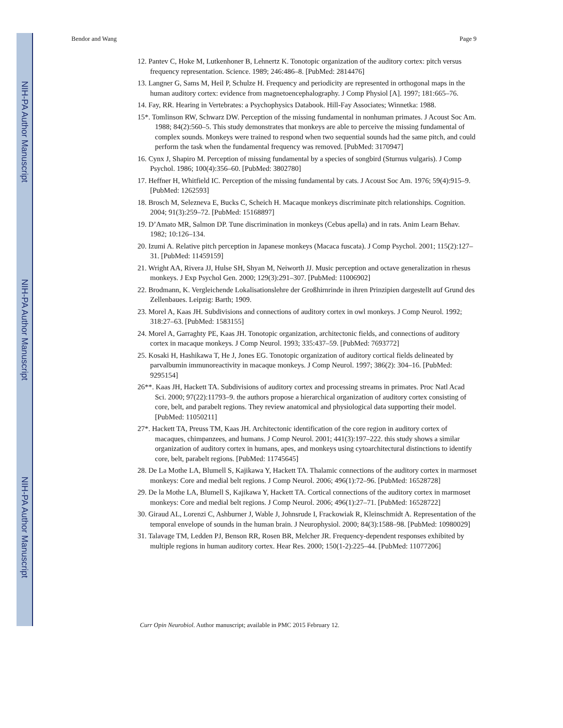NIH-PA Author Manuscript
NIH-PA Author Manuscript
NIH-PA Author Manuscript
Bendor and Wang Page 9
12. Pantev C, Hoke M, Lutkenhoner B, Lehnertz K. Tonotopic organization of the auditory cortex: pitch versus frequency representation. Science. 1989; 246:486–8. [PubMed: 2814476]
13. Langner G, Sams M, Heil P, Schulze H. Frequency and periodicity are represented in orthogonal maps in the human auditory cortex: evidence from magnetoencephalography. J Comp Physiol [A]. 1997; 181:665–76.
14. Fay, RR. Hearing in Vertebrates: a Psychophysics Databook. Hill-Fay Associates; Winnetka: 1988.
15*. Tomlinson RW, Schwarz DW. Perception of the missing fundamental in nonhuman primates. J Acoust Soc Am. 1988; 84(2):560–5. This study demonstrates that monkeys are able to perceive the missing fundamental of complex sounds. Monkeys were trained to respond when two sequential sounds had the same pitch, and could perform the task when the fundamental frequency was removed. [PubMed: 3170947]
16. Cynx J, Shapiro M. Perception of missing fundamental by a species of songbird (Sturnus vulgaris). J Comp Psychol. 1986; 100(4):356–60. [PubMed: 3802780]
17. Heffner H, Whitfield IC. Perception of the missing fundamental by cats. J Acoust Soc Am. 1976; 59(4):915–9. [PubMed: 1262593]
18. Brosch M, Selezneva E, Bucks C, Scheich H. Macaque monkeys discriminate pitch relationships. Cognition. 2004; 91(3):259–72. [PubMed: 15168897]
19. D’Amato MR, Salmon DP. Tune discrimination in monkeys (Cebus apella) and in rats. Anim Learn Behav. 1982; 10:126–134.
20. Izumi A. Relative pitch perception in Japanese monkeys (Macaca fuscata). J Comp Psychol. 2001; 115(2):127–31. [PubMed: 11459159]
21. Wright AA, Rivera JJ, Hulse SH, Shyan M, Neiworth JJ. Music perception and octave generalization in rhesus monkeys. J Exp Psychol Gen. 2000; 129(3):291–307. [PubMed: 11006902]
22. Brodmann, K. Vergleichende Lokalisationslehre der Großhirnrinde in ihren Prinzipien dargestellt auf Grund des Zellenbaues. Leipzig: Barth; 1909.
23. Morel A, Kaas JH. Subdivisions and connections of auditory cortex in owl monkeys. J Comp Neurol. 1992; 318:27–63. [PubMed: 1583155]
24. Morel A, Garraghty PE, Kaas JH. Tonotopic organization, architectonic fields, and connections of auditory cortex in macaque monkeys. J Comp Neurol. 1993; 335:437–59. [PubMed: 7693772]
25. Kosaki H, Hashikawa T, He J, Jones EG. Tonotopic organization of auditory cortical fields delineated by parvalbumin immunoreactivity in macaque monkeys. J Comp Neurol. 1997; 386(2): 304–16. [PubMed: 9295154]
26**. Kaas JH, Hackett TA. Subdivisions of auditory cortex and processing streams in primates. Proc Natl Acad Sci. 2000; 97(22):11793–9. the authors propose a hierarchical organization of auditory cortex consisting of core, belt, and parabelt regions. They review anatomical and physiological data supporting their model. [PubMed: 11050211]
27*. Hackett TA, Preuss TM, Kaas JH. Architectonic identification of the core region in auditory cortex of macaques, chimpanzees, and humans. J Comp Neurol. 2001; 441(3):197–222. this study shows a similar organization of auditory cortex in humans, apes, and monkeys using cytoarchitectural distinctions to identify core, belt, parabelt regions. [PubMed: 11745645]
28. De La Mothe LA, Blumell S, Kajikawa Y, Hackett TA. Thalamic connections of the auditory cortex in marmoset monkeys: Core and medial belt regions. J Comp Neurol. 2006; 496(1):72–96. [PubMed: 16528728]
29. De la Mothe LA, Blumell S, Kajikawa Y, Hackett TA. Cortical connections of the auditory cortex in marmoset monkeys: Core and medial belt regions. J Comp Neurol. 2006; 496(1):27–71. [PubMed: 16528722]
30. Giraud AL, Lorenzi C, Ashburner J, Wable J, Johnsrude I, Frackowiak R, Kleinschmidt A. Representation of the temporal envelope of sounds in the human brain. J Neurophysiol. 2000; 84(3):1588–98. [PubMed: 10980029]
31. Talavage TM, Ledden PJ, Benson RR, Rosen BR, Melcher JR. Frequency-dependent responses exhibited by multiple regions in human auditory cortex. Hear Res. 2000; 150(1-2):225–44. [PubMed: 11077206]
Curr Opin Neurobiol. Author manuscript; available in PMC 2015 February 12.